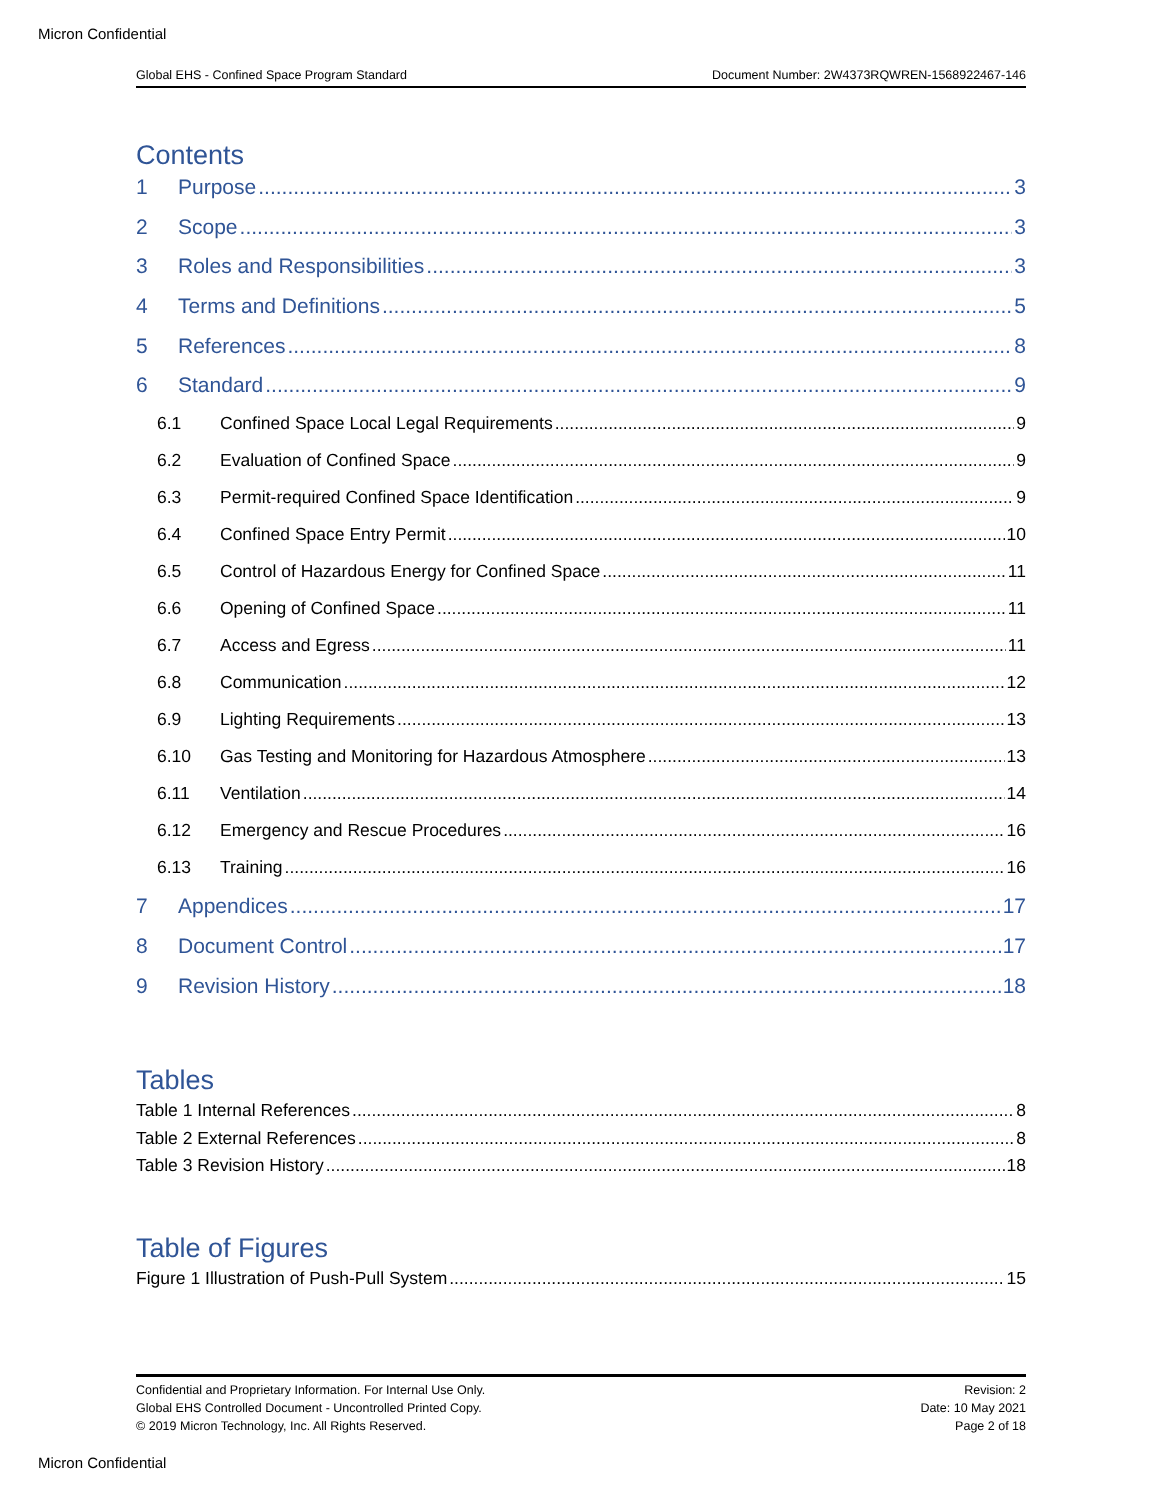Micron Confidential
Global EHS - Confined Space Program Standard Document Number: 2W4373RQWREN-1568922467-146
Contents
1 Purpose 3
2 Scope 3
3 Roles and Responsibilities 3
4 Terms and Definitions 5
5 References 8
6 Standard 9
6.1 Confined Space Local Legal Requirements 9
6.2 Evaluation of Confined Space 9
6.3 Permit-required Confined Space Identification 9
6.4 Confined Space Entry Permit 10
6.5 Control of Hazardous Energy for Confined Space 11
6.6 Opening of Confined Space 11
6.7 Access and Egress 11
6.8 Communication 12
6.9 Lighting Requirements 13
6.10 Gas Testing and Monitoring for Hazardous Atmosphere 13
6.11 Ventilation 14
6.12 Emergency and Rescue Procedures 16
6.13 Training 16
7 Appendices 17
8 Document Control 17
9 Revision History 18
Tables
Table 1 Internal References 8
Table 2 External References 8
Table 3 Revision History 18
Table of Figures
Figure 1 Illustration of Push-Pull System 15
Confidential and Proprietary Information. For Internal Use Only.
Global EHS Controlled Document - Uncontrolled Printed Copy.
© 2019 Micron Technology, Inc. All Rights Reserved.
Revision: 2
Date: 10 May 2021
Page 2 of 18
Micron Confidential